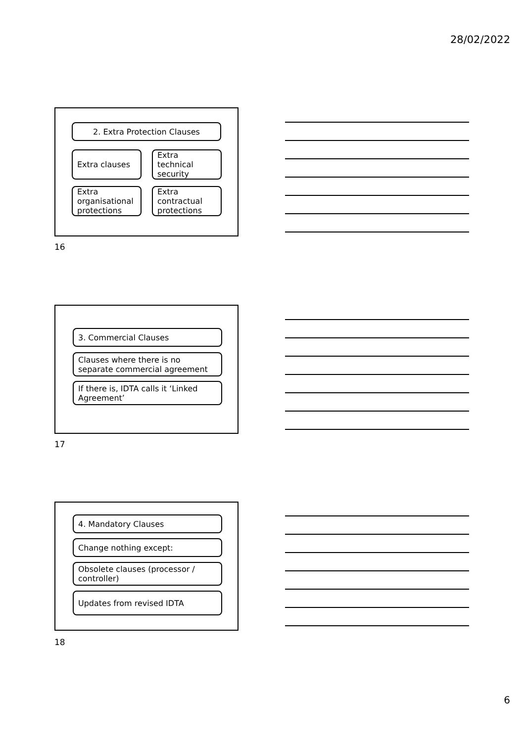28/02/2022
2. Extra Protection Clauses
Extra clauses
Extra technical security
Extra organisational protections
Extra contractual protections
16
3. Commercial Clauses
Clauses where there is no separate commercial agreement
If there is, IDTA calls it ‘Linked Agreement’
17
4. Mandatory Clauses
Change nothing except:
Obsolete clauses (processor / controller)
Updates from revised IDTA
18
6